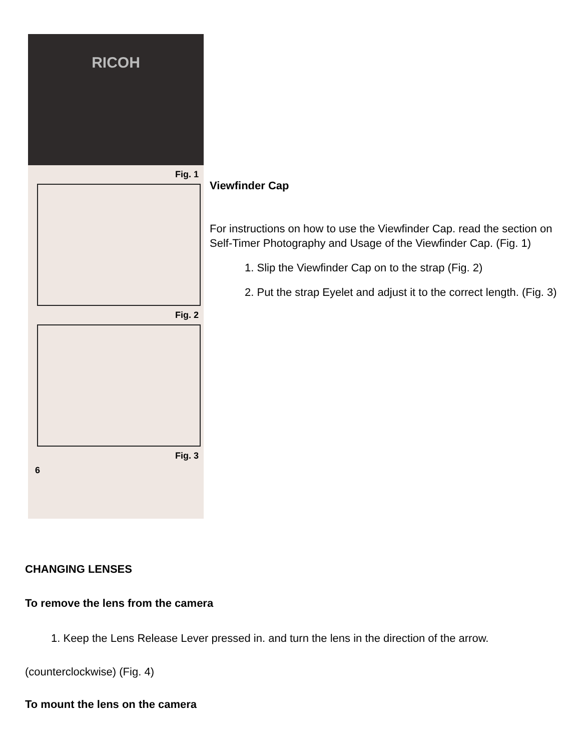RICOH
Fig. 1
Fig. 2
Fig. 3
6
Viewfinder Cap
For instructions on how to use the Viewfinder Cap. read the section on Self-Timer Photography and Usage of the Viewfinder Cap. (Fig. 1)
1. Slip the Viewfinder Cap on to the strap (Fig. 2)
2. Put the strap Eyelet and adjust it to the correct length. (Fig. 3)
CHANGING LENSES
To remove the lens from the camera
1. Keep the Lens Release Lever pressed in. and turn the lens in the direction of the arrow.
(counterclockwise) (Fig. 4)
To mount the lens on the camera